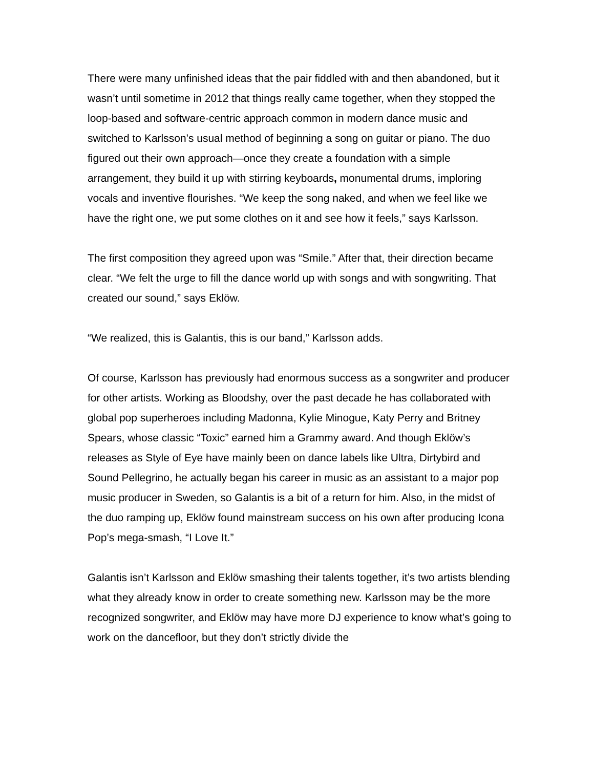There were many unfinished ideas that the pair fiddled with and then abandoned, but it wasn’t until sometime in 2012 that things really came together, when they stopped the loop-based and software-centric approach common in modern dance music and switched to Karlsson’s usual method of beginning a song on guitar or piano. The duo figured out their own approach—once they create a foundation with a simple arrangement, they build it up with stirring keyboards, monumental drums, imploring vocals and inventive flourishes. “We keep the song naked, and when we feel like we have the right one, we put some clothes on it and see how it feels,” says Karlsson.
The first composition they agreed upon was “Smile.” After that, their direction became clear. “We felt the urge to fill the dance world up with songs and with songwriting. That created our sound,” says Eklöw.
“We realized, this is Galantis, this is our band,” Karlsson adds.
Of course, Karlsson has previously had enormous success as a songwriter and producer for other artists. Working as Bloodshy, over the past decade he has collaborated with global pop superheroes including Madonna, Kylie Minogue, Katy Perry and Britney Spears, whose classic “Toxic” earned him a Grammy award. And though Eklöw’s releases as Style of Eye have mainly been on dance labels like Ultra, Dirtybird and Sound Pellegrino, he actually began his career in music as an assistant to a major pop music producer in Sweden, so Galantis is a bit of a return for him. Also, in the midst of the duo ramping up, Eklöw found mainstream success on his own after producing Icona Pop’s mega-smash, “I Love It.”
Galantis isn’t Karlsson and Eklöw smashing their talents together, it’s two artists blending what they already know in order to create something new. Karlsson may be the more recognized songwriter, and Eklöw may have more DJ experience to know what’s going to work on the dancefloor, but they don’t strictly divide the